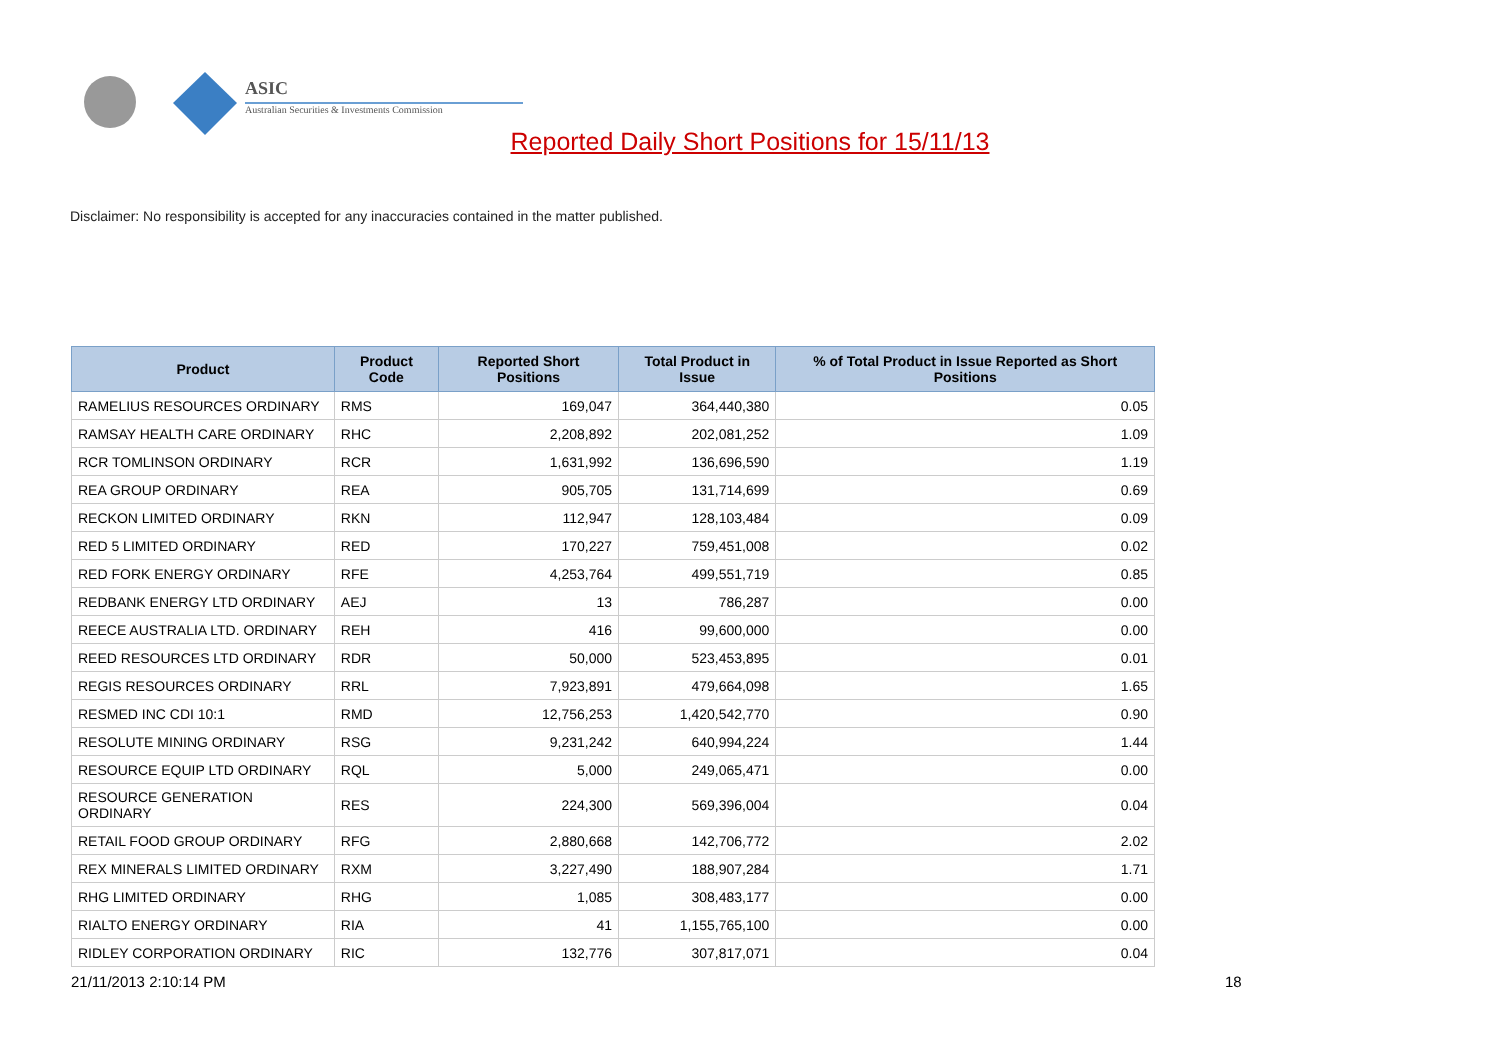ASIC
Australian Securities & Investments Commission
Reported Daily Short Positions for 15/11/13
Disclaimer: No responsibility is accepted for any inaccuracies contained in the matter published.
| Product | Product Code | Reported Short Positions | Total Product in Issue | % of Total Product in Issue Reported as Short Positions |
| --- | --- | --- | --- | --- |
| RAMELIUS RESOURCES ORDINARY | RMS | 169,047 | 364,440,380 | 0.05 |
| RAMSAY HEALTH CARE ORDINARY | RHC | 2,208,892 | 202,081,252 | 1.09 |
| RCR TOMLINSON ORDINARY | RCR | 1,631,992 | 136,696,590 | 1.19 |
| REA GROUP ORDINARY | REA | 905,705 | 131,714,699 | 0.69 |
| RECKON LIMITED ORDINARY | RKN | 112,947 | 128,103,484 | 0.09 |
| RED 5 LIMITED ORDINARY | RED | 170,227 | 759,451,008 | 0.02 |
| RED FORK ENERGY ORDINARY | RFE | 4,253,764 | 499,551,719 | 0.85 |
| REDBANK ENERGY LTD ORDINARY | AEJ | 13 | 786,287 | 0.00 |
| REECE AUSTRALIA LTD. ORDINARY | REH | 416 | 99,600,000 | 0.00 |
| REED RESOURCES LTD ORDINARY | RDR | 50,000 | 523,453,895 | 0.01 |
| REGIS RESOURCES ORDINARY | RRL | 7,923,891 | 479,664,098 | 1.65 |
| RESMED INC CDI 10:1 | RMD | 12,756,253 | 1,420,542,770 | 0.90 |
| RESOLUTE MINING ORDINARY | RSG | 9,231,242 | 640,994,224 | 1.44 |
| RESOURCE EQUIP LTD ORDINARY | RQL | 5,000 | 249,065,471 | 0.00 |
| RESOURCE GENERATION ORDINARY | RES | 224,300 | 569,396,004 | 0.04 |
| RETAIL FOOD GROUP ORDINARY | RFG | 2,880,668 | 142,706,772 | 2.02 |
| REX MINERALS LIMITED ORDINARY | RXM | 3,227,490 | 188,907,284 | 1.71 |
| RHG LIMITED ORDINARY | RHG | 1,085 | 308,483,177 | 0.00 |
| RIALTO ENERGY ORDINARY | RIA | 41 | 1,155,765,100 | 0.00 |
| RIDLEY CORPORATION ORDINARY | RIC | 132,776 | 307,817,071 | 0.04 |
21/11/2013 2:10:14 PM 18